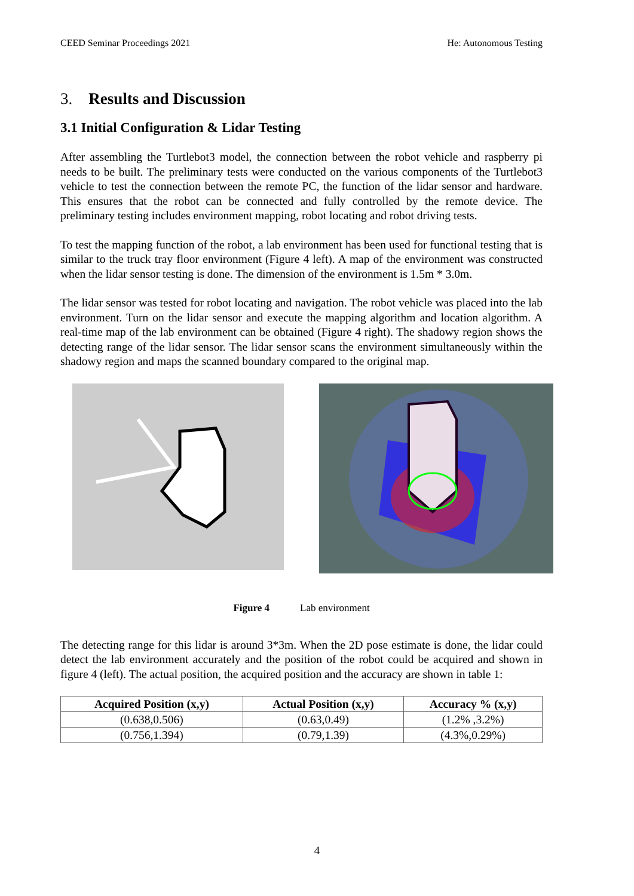CEED Seminar Proceedings 2021 He: Autonomous Testing
3. Results and Discussion
3.1 Initial Configuration & Lidar Testing
After assembling the Turtlebot3 model, the connection between the robot vehicle and raspberry pi needs to be built. The preliminary tests were conducted on the various components of the Turtlebot3 vehicle to test the connection between the remote PC, the function of the lidar sensor and hardware. This ensures that the robot can be connected and fully controlled by the remote device. The preliminary testing includes environment mapping, robot locating and robot driving tests.
To test the mapping function of the robot, a lab environment has been used for functional testing that is similar to the truck tray floor environment (Figure 4 left). A map of the environment was constructed when the lidar sensor testing is done. The dimension of the environment is 1.5m * 3.0m.
The lidar sensor was tested for robot locating and navigation. The robot vehicle was placed into the lab environment. Turn on the lidar sensor and execute the mapping algorithm and location algorithm. A real-time map of the lab environment can be obtained (Figure 4 right). The shadowy region shows the detecting range of the lidar sensor. The lidar sensor scans the environment simultaneously within the shadowy region and maps the scanned boundary compared to the original map.
Figure 4 Lab environment
The detecting range for this lidar is around 3*3m. When the 2D pose estimate is done, the lidar could detect the lab environment accurately and the position of the robot could be acquired and shown in figure 4 (left). The actual position, the acquired position and the accuracy are shown in table 1:
| Acquired Position (x,y) | Actual Position (x,y) | Accuracy % (x,y) |
| --- | --- | --- |
| (0.638,0.506) | (0.63,0.49) | (1.2% ,3.2%) |
| (0.756,1.394) | (0.79,1.39) | (4.3%,0.29%) |
4